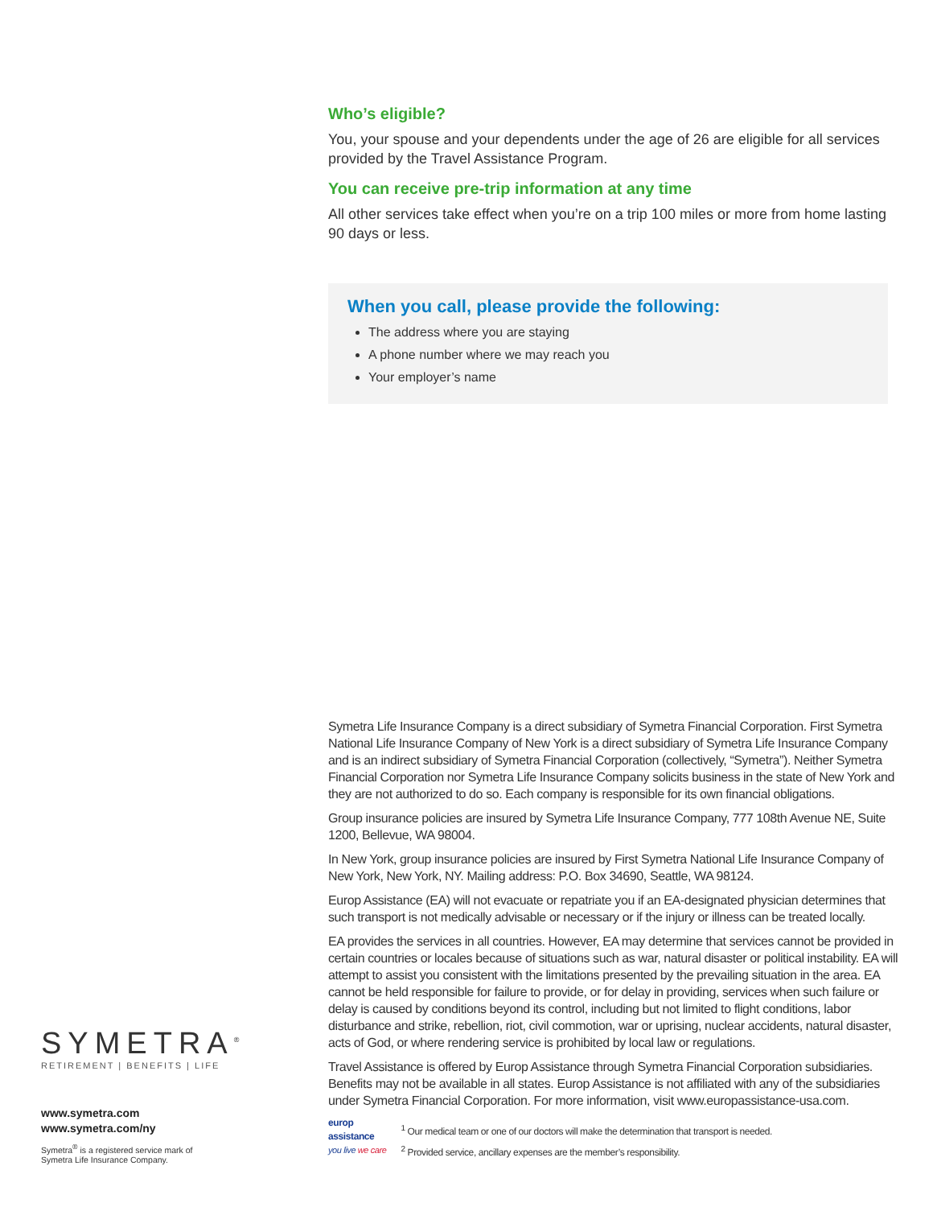Who’s eligible?
You, your spouse and your dependents under the age of 26 are eligible for all services provided by the Travel Assistance Program.
You can receive pre-trip information at any time
All other services take effect when you’re on a trip 100 miles or more from home lasting 90 days or less.
When you call, please provide the following:
The address where you are staying
A phone number where we may reach you
Your employer’s name
Symetra Life Insurance Company is a direct subsidiary of Symetra Financial Corporation. First Symetra National Life Insurance Company of New York is a direct subsidiary of Symetra Life Insurance Company and is an indirect subsidiary of Symetra Financial Corporation (collectively, “Symetra”). Neither Symetra Financial Corporation nor Symetra Life Insurance Company solicits business in the state of New York and they are not authorized to do so. Each company is responsible for its own financial obligations.
Group insurance policies are insured by Symetra Life Insurance Company, 777 108th Avenue NE, Suite 1200, Bellevue, WA 98004.
In New York, group insurance policies are insured by First Symetra National Life Insurance Company of New York, New York, NY. Mailing address: P.O. Box 34690, Seattle, WA 98124.
Europ Assistance (EA) will not evacuate or repatriate you if an EA-designated physician determines that such transport is not medically advisable or necessary or if the injury or illness can be treated locally.
EA provides the services in all countries. However, EA may determine that services cannot be provided in certain countries or locales because of situations such as war, natural disaster or political instability. EA will attempt to assist you consistent with the limitations presented by the prevailing situation in the area. EA cannot be held responsible for failure to provide, or for delay in providing, services when such failure or delay is caused by conditions beyond its control, including but not limited to flight conditions, labor disturbance and strike, rebellion, riot, civil commotion, war or uprising, nuclear accidents, natural disaster, acts of God, or where rendering service is prohibited by local law or regulations.
Travel Assistance is offered by Europ Assistance through Symetra Financial Corporation subsidiaries. Benefits may not be available in all states. Europ Assistance is not affiliated with any of the subsidiaries under Symetra Financial Corporation. For more information, visit www.europassistance-usa.com.
europ
assistance
you live we care
<sup>1</sup> Our medical team or one of our doctors will make the determination that transport is needed.
<sup>2</sup> Provided service, ancillary expenses are the member’s responsibility.
SYMETRA<sup>®</sup>
RETIREMENT | BENEFITS | LIFE
www.symetra.com
www.symetra.com/ny
Symetra<sup>®</sup> is a registered service mark of Symetra Life Insurance Company.